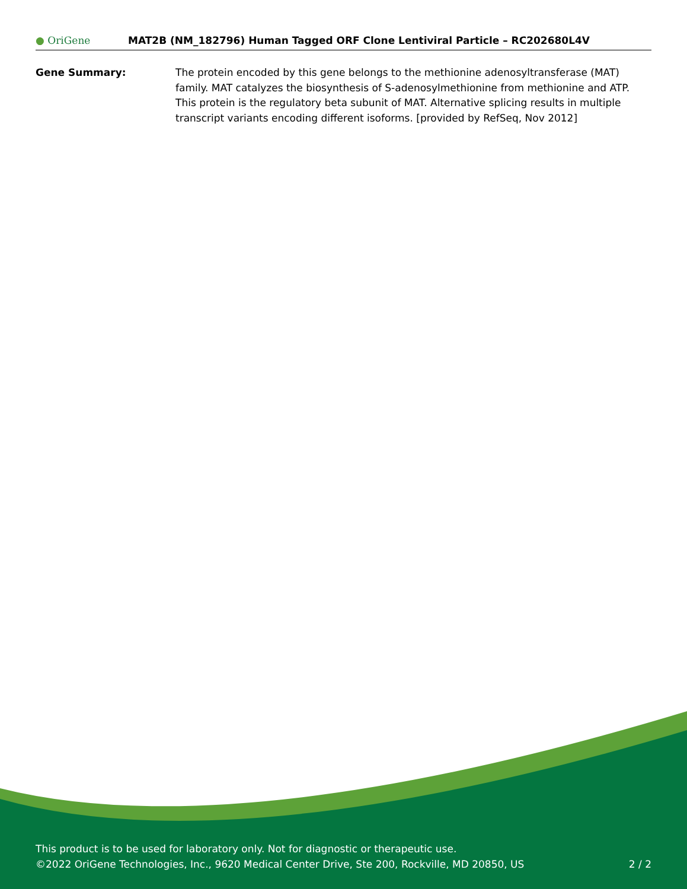● OriGene
MAT2B (NM_182796) Human Tagged ORF Clone Lentiviral Particle – RC202680L4V
Gene Summary: The protein encoded by this gene belongs to the methionine adenosyltransferase (MAT) family. MAT catalyzes the biosynthesis of S-adenosylmethionine from methionine and ATP. This protein is the regulatory beta subunit of MAT. Alternative splicing results in multiple transcript variants encoding different isoforms. [provided by RefSeq, Nov 2012]
This product is to be used for laboratory only. Not for diagnostic or therapeutic use.
©2022 OriGene Technologies, Inc., 9620 Medical Center Drive, Ste 200, Rockville, MD 20850, US 2 / 2